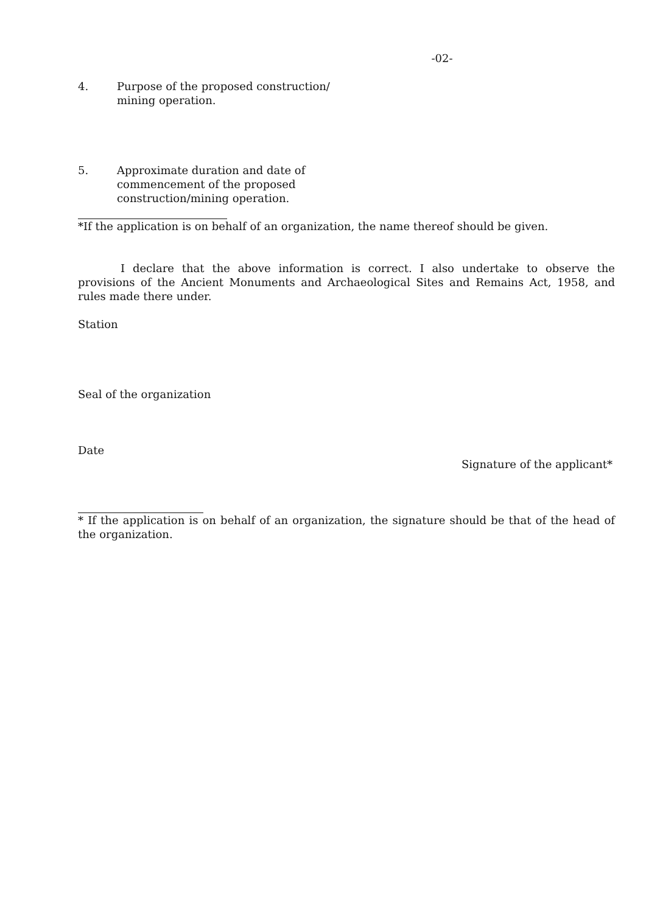-02-
4. Purpose of the proposed construction/ mining operation.
5. Approximate duration and date of commencement of the proposed construction/mining operation.
*If the application is on behalf of an organization, the name thereof should be given.
I declare that the above information is correct. I also undertake to observe the provisions of the Ancient Monuments and Archaeological Sites and Remains Act, 1958, and rules made there under.
Station
Seal of the organization
Date
Signature of the applicant*
* If the application is on behalf of an organization, the signature should be that of the head of the organization.